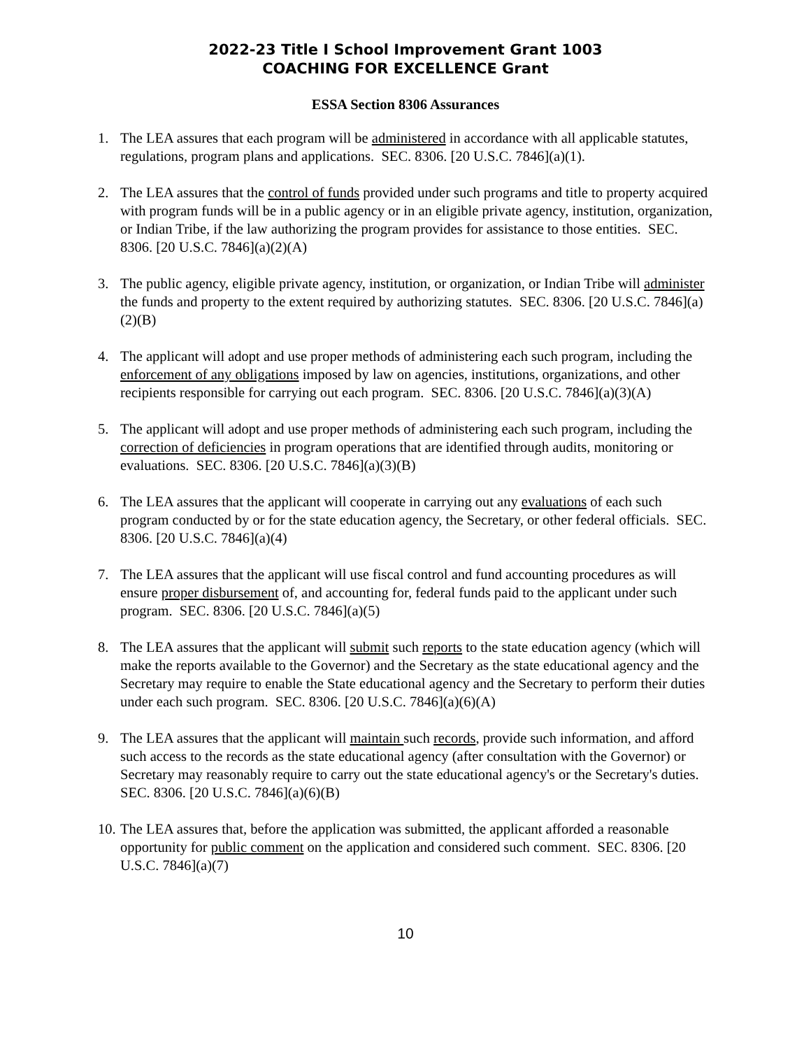2022-23 Title I School Improvement Grant 1003
COACHING FOR EXCELLENCE Grant
ESSA Section 8306 Assurances
1. The LEA assures that each program will be administered in accordance with all applicable statutes, regulations, program plans and applications. SEC. 8306. [20 U.S.C. 7846](a)(1).
2. The LEA assures that the control of funds provided under such programs and title to property acquired with program funds will be in a public agency or in an eligible private agency, institution, organization, or Indian Tribe, if the law authorizing the program provides for assistance to those entities. SEC. 8306. [20 U.S.C. 7846](a)(2)(A)
3. The public agency, eligible private agency, institution, or organization, or Indian Tribe will administer the funds and property to the extent required by authorizing statutes. SEC. 8306. [20 U.S.C. 7846](a)(2)(B)
4. The applicant will adopt and use proper methods of administering each such program, including the enforcement of any obligations imposed by law on agencies, institutions, organizations, and other recipients responsible for carrying out each program. SEC. 8306. [20 U.S.C. 7846](a)(3)(A)
5. The applicant will adopt and use proper methods of administering each such program, including the correction of deficiencies in program operations that are identified through audits, monitoring or evaluations. SEC. 8306. [20 U.S.C. 7846](a)(3)(B)
6. The LEA assures that the applicant will cooperate in carrying out any evaluations of each such program conducted by or for the state education agency, the Secretary, or other federal officials. SEC. 8306. [20 U.S.C. 7846](a)(4)
7. The LEA assures that the applicant will use fiscal control and fund accounting procedures as will ensure proper disbursement of, and accounting for, federal funds paid to the applicant under such program. SEC. 8306. [20 U.S.C. 7846](a)(5)
8. The LEA assures that the applicant will submit such reports to the state education agency (which will make the reports available to the Governor) and the Secretary as the state educational agency and the Secretary may require to enable the State educational agency and the Secretary to perform their duties under each such program. SEC. 8306. [20 U.S.C. 7846](a)(6)(A)
9. The LEA assures that the applicant will maintain such records, provide such information, and afford such access to the records as the state educational agency (after consultation with the Governor) or Secretary may reasonably require to carry out the state educational agency's or the Secretary's duties. SEC. 8306. [20 U.S.C. 7846](a)(6)(B)
10. The LEA assures that, before the application was submitted, the applicant afforded a reasonable opportunity for public comment on the application and considered such comment. SEC. 8306. [20 U.S.C. 7846](a)(7)
10